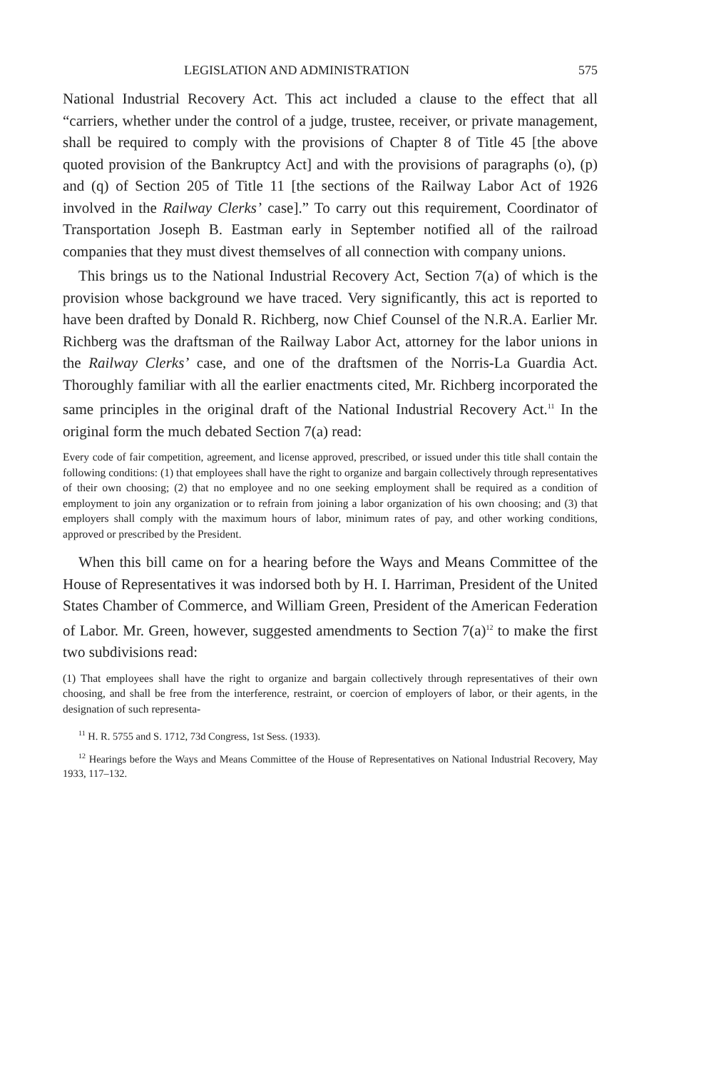LEGISLATION AND ADMINISTRATION 575
National Industrial Recovery Act. This act included a clause to the effect that all “carriers, whether under the control of a judge, trustee, receiver, or private management, shall be required to comply with the provisions of Chapter 8 of Title 45 [the above quoted provision of the Bankruptcy Act] and with the provisions of paragraphs (o), (p) and (q) of Section 205 of Title 11 [the sections of the Railway Labor Act of 1926 involved in the Railway Clerks’ case].” To carry out this requirement, Coordinator of Transportation Joseph B. Eastman early in September notified all of the railroad companies that they must divest themselves of all connection with company unions.
This brings us to the National Industrial Recovery Act, Section 7(a) of which is the provision whose background we have traced. Very significantly, this act is reported to have been drafted by Donald R. Richberg, now Chief Counsel of the N.R.A. Earlier Mr. Richberg was the draftsman of the Railway Labor Act, attorney for the labor unions in the Railway Clerks’ case, and one of the draftsmen of the Norris-La Guardia Act. Thoroughly familiar with all the earlier enactments cited, Mr. Richberg incorporated the same principles in the original draft of the National Industrial Recovery Act.<sup>11</sup> In the original form the much debated Section 7(a) read:
Every code of fair competition, agreement, and license approved, prescribed, or issued under this title shall contain the following conditions: (1) that employees shall have the right to organize and bargain collectively through representatives of their own choosing; (2) that no employee and no one seeking employment shall be required as a condition of employment to join any organization or to refrain from joining a labor organization of his own choosing; and (3) that employers shall comply with the maximum hours of labor, minimum rates of pay, and other working conditions, approved or prescribed by the President.
When this bill came on for a hearing before the Ways and Means Committee of the House of Representatives it was indorsed both by H. I. Harriman, President of the United States Chamber of Commerce, and William Green, President of the American Federation of Labor. Mr. Green, however, suggested amendments to Section 7(a)<sup>12</sup> to make the first two subdivisions read:
(1) That employees shall have the right to organize and bargain collectively through representatives of their own choosing, and shall be free from the interference, restraint, or coercion of employers of labor, or their agents, in the designation of such representa-
<sup>11</sup> H. R. 5755 and S. 1712, 73d Congress, 1st Sess. (1933).
<sup>12</sup> Hearings before the Ways and Means Committee of the House of Representatives on National Industrial Recovery, May 1933, 117–132.